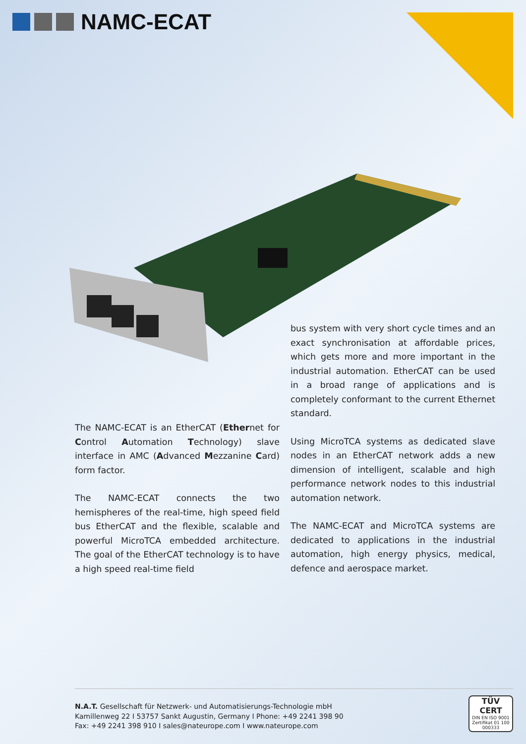NAMC-ECAT
The NAMC-ECAT is an EtherCAT (Ethernet for Control Automation Technology) slave interface in AMC (Advanced Mezzanine Card) form factor.
The NAMC-ECAT connects the two hemispheres of the real-time, high speed field bus EtherCAT and the flexible, scalable and powerful MicroTCA embedded architecture. The goal of the EtherCAT technology is to have a high speed real-time field
bus system with very short cycle times and an exact synchronisation at affordable prices, which gets more and more important in the industrial automation. EtherCAT can be used in a broad range of applications and is completely conformant to the current Ethernet standard.
Using MicroTCA systems as dedicated slave nodes in an EtherCAT network adds a new dimension of intelligent, scalable and high performance network nodes to this industrial automation network.
The NAMC-ECAT and MicroTCA systems are dedicated to applications in the industrial automation, high energy physics, medical, defence and aerospace market.
N.A.T. Gesellschaft für Netzwerk- und Automatisierungs-Technologie mbH
Kamillenweg 22 I 53757 Sankt Augustin, Germany I Phone: +49 2241 398 90
Fax: +49 2241 398 910 I sales@nateurope.com I www.nateurope.com
TÜV CERT
DIN EN ISO 9001
Zertifikat 01 100 000333